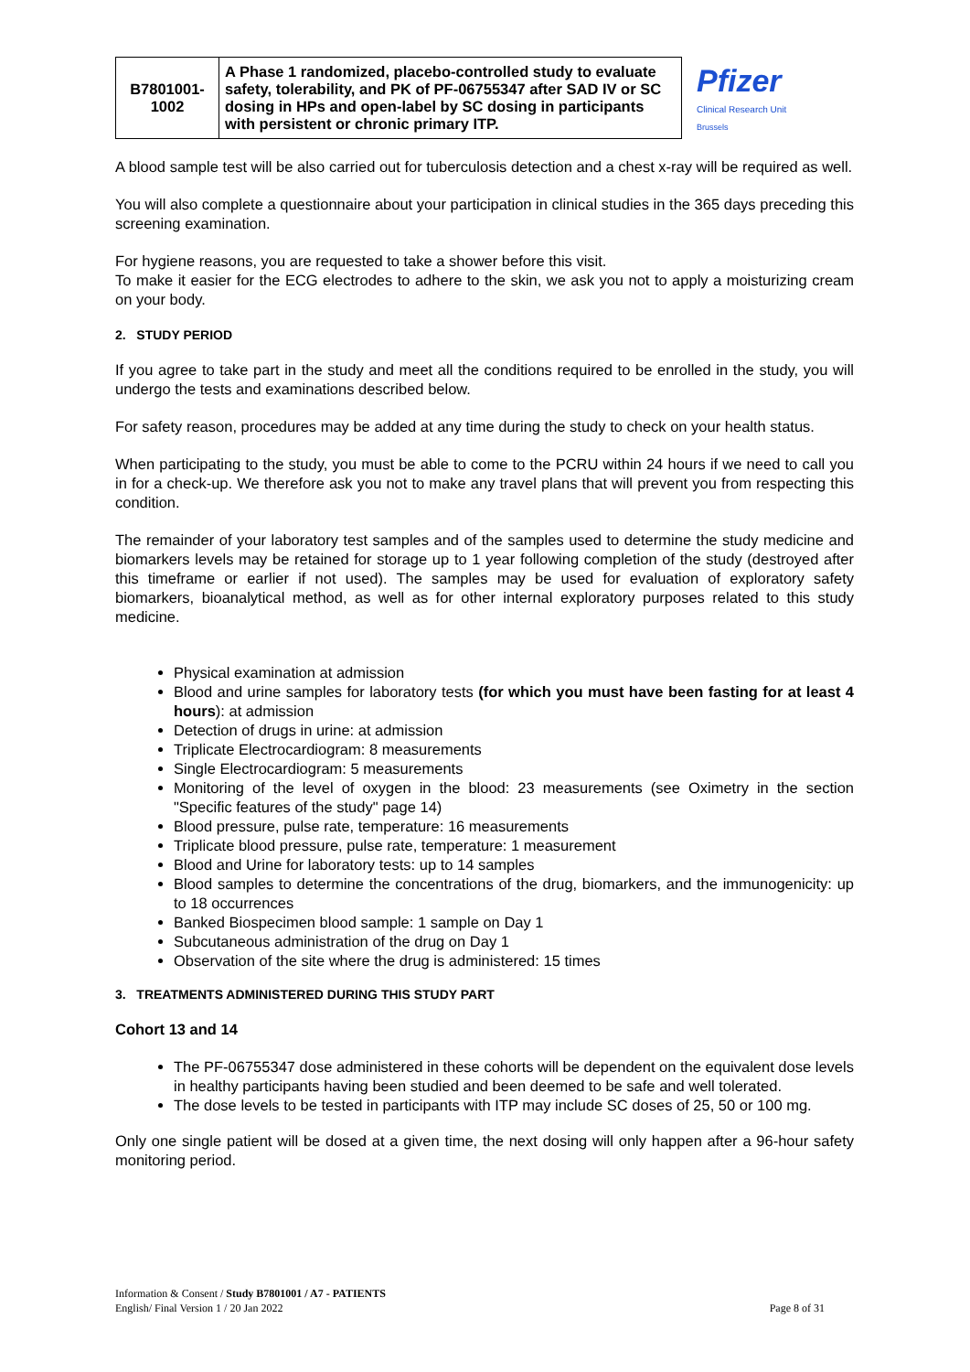| B7801001- 1002 | A Phase 1 randomized, placebo-controlled study to evaluate safety, tolerability, and PK of PF-06755347 after SAD IV or SC dosing in HPs and open-label by SC dosing in participants with persistent or chronic primary ITP. |
Pfizer
Clinical Research Unit
Brussels
A blood sample test will be also carried out for tuberculosis detection and a chest x-ray will be required as well.
You will also complete a questionnaire about your participation in clinical studies in the 365 days preceding this screening examination.
For hygiene reasons, you are requested to take a shower before this visit.
To make it easier for the ECG electrodes to adhere to the skin, we ask you not to apply a moisturizing cream on your body.
2. STUDY PERIOD
If you agree to take part in the study and meet all the conditions required to be enrolled in the study, you will undergo the tests and examinations described below.
For safety reason, procedures may be added at any time during the study to check on your health status.
When participating to the study, you must be able to come to the PCRU within 24 hours if we need to call you in for a check-up. We therefore ask you not to make any travel plans that will prevent you from respecting this condition.
The remainder of your laboratory test samples and of the samples used to determine the study medicine and biomarkers levels may be retained for storage up to 1 year following completion of the study (destroyed after this timeframe or earlier if not used). The samples may be used for evaluation of exploratory safety biomarkers, bioanalytical method, as well as for other internal exploratory purposes related to this study medicine.
Physical examination at admission
Blood and urine samples for laboratory tests (for which you must have been fasting for at least 4 hours): at admission
Detection of drugs in urine: at admission
Triplicate Electrocardiogram: 8 measurements
Single Electrocardiogram: 5 measurements
Monitoring of the level of oxygen in the blood: 23 measurements (see Oximetry in the section "Specific features of the study" page 14)
Blood pressure, pulse rate, temperature: 16 measurements
Triplicate blood pressure, pulse rate, temperature: 1 measurement
Blood and Urine for laboratory tests: up to 14 samples
Blood samples to determine the concentrations of the drug, biomarkers, and the immunogenicity: up to 18 occurrences
Banked Biospecimen blood sample: 1 sample on Day 1
Subcutaneous administration of the drug on Day 1
Observation of the site where the drug is administered: 15 times
3. TREATMENTS ADMINISTERED DURING THIS STUDY PART
Cohort 13 and 14
The PF-06755347 dose administered in these cohorts will be dependent on the equivalent dose levels in healthy participants having been studied and been deemed to be safe and well tolerated.
The dose levels to be tested in participants with ITP may include SC doses of 25, 50 or 100 mg.
Only one single patient will be dosed at a given time, the next dosing will only happen after a 96-hour safety monitoring period.
Information & Consent / Study B7801001 / A7 - PATIENTS
English/ Final Version 1 / 20 Jan 2022 Page 8 of 31